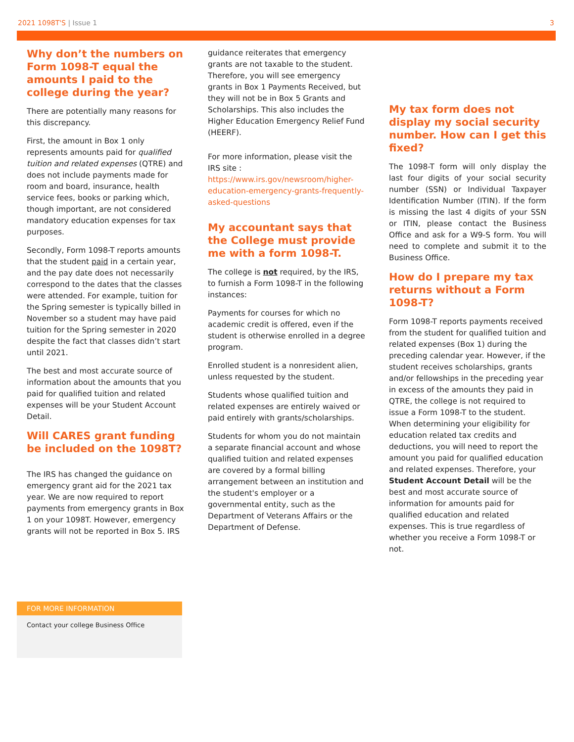2021 1098T'S | Issue 1 3
Why don’t the numbers on Form 1098-T equal the amounts I paid to the college during the year?
There are potentially many reasons for this discrepancy.
First, the amount in Box 1 only represents amounts paid for qualified tuition and related expenses (QTRE) and does not include payments made for room and board, insurance, health service fees, books or parking which, though important, are not considered mandatory education expenses for tax purposes.
Secondly, Form 1098-T reports amounts that the student paid in a certain year, and the pay date does not necessarily correspond to the dates that the classes were attended. For example, tuition for the Spring semester is typically billed in November so a student may have paid tuition for the Spring semester in 2020 despite the fact that classes didn’t start until 2021.
The best and most accurate source of information about the amounts that you paid for qualified tuition and related expenses will be your Student Account Detail.
Will CARES grant funding be included on the 1098T?
The IRS has changed the guidance on emergency grant aid for the 2021 tax year. We are now required to report payments from emergency grants in Box 1 on your 1098T. However, emergency grants will not be reported in Box 5. IRS
guidance reiterates that emergency grants are not taxable to the student. Therefore, you will see emergency grants in Box 1 Payments Received, but they will not be in Box 5 Grants and Scholarships. This also includes the Higher Education Emergency Relief Fund (HEERF).
For more information, please visit the IRS site : https://www.irs.gov/newsroom/higher-education-emergency-grants-frequently-asked-questions
My accountant says that the College must provide me with a form 1098-T.
The college is not required, by the IRS, to furnish a Form 1098-T in the following instances:
Payments for courses for which no academic credit is offered, even if the student is otherwise enrolled in a degree program.
Enrolled student is a nonresident alien, unless requested by the student.
Students whose qualified tuition and related expenses are entirely waived or paid entirely with grants/scholarships.
Students for whom you do not maintain a separate financial account and whose qualified tuition and related expenses are covered by a formal billing arrangement between an institution and the student's employer or a governmental entity, such as the Department of Veterans Affairs or the Department of Defense.
My tax form does not display my social security number. How can I get this fixed?
The 1098-T form will only display the last four digits of your social security number (SSN) or Individual Taxpayer Identification Number (ITIN). If the form is missing the last 4 digits of your SSN or ITIN, please contact the Business Office and ask for a W9-S form. You will need to complete and submit it to the Business Office.
How do I prepare my tax returns without a Form 1098-T?
Form 1098-T reports payments received from the student for qualified tuition and related expenses (Box 1) during the preceding calendar year. However, if the student receives scholarships, grants and/or fellowships in the preceding year in excess of the amounts they paid in QTRE, the college is not required to issue a Form 1098-T to the student. When determining your eligibility for education related tax credits and deductions, you will need to report the amount you paid for qualified education and related expenses. Therefore, your Student Account Detail will be the best and most accurate source of information for amounts paid for qualified education and related expenses. This is true regardless of whether you receive a Form 1098-T or not.
FOR MORE INFORMATION
Contact your college Business Office